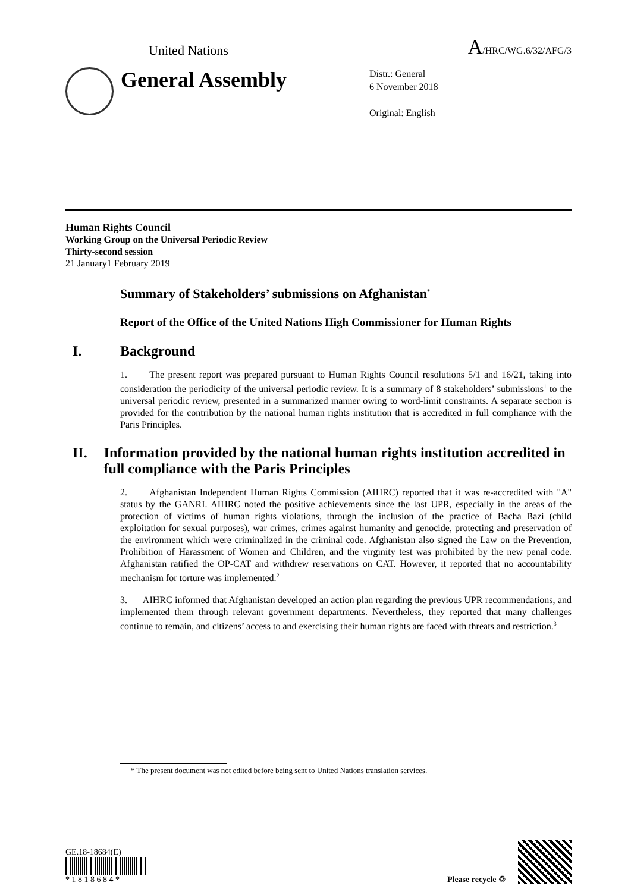United Nations A/HRC/WG.6/32/AFG/3
General Assembly
Distr.: General
6 November 2018
Original: English
Human Rights Council
Working Group on the Universal Periodic Review
Thirty-second session
21 January1 February 2019
Summary of Stakeholders’ submissions on Afghanistan<sup>*</sup>
Report of the Office of the United Nations High Commissioner for Human Rights
I. Background
1. The present report was prepared pursuant to Human Rights Council resolutions 5/1 and 16/21, taking into consideration the periodicity of the universal periodic review. It is a summary of 8 stakeholders’ submissions<sup>1</sup> to the universal periodic review, presented in a summarized manner owing to word-limit constraints. A separate section is provided for the contribution by the national human rights institution that is accredited in full compliance with the Paris Principles.
II. Information provided by the national human rights institution accredited in full compliance with the Paris Principles
2. Afghanistan Independent Human Rights Commission (AIHRC) reported that it was re-accredited with "A" status by the GANRI. AIHRC noted the positive achievements since the last UPR, especially in the areas of the protection of victims of human rights violations, through the inclusion of the practice of Bacha Bazi (child exploitation for sexual purposes), war crimes, crimes against humanity and genocide, protecting and preservation of the environment which were criminalized in the criminal code. Afghanistan also signed the Law on the Prevention, Prohibition of Harassment of Women and Children, and the virginity test was prohibited by the new penal code. Afghanistan ratified the OP-CAT and withdrew reservations on CAT. However, it reported that no accountability mechanism for torture was implemented.<sup>2</sup>
3. AIHRC informed that Afghanistan developed an action plan regarding the previous UPR recommendations, and implemented them through relevant government departments. Nevertheless, they reported that many challenges continue to remain, and citizens’ access to and exercising their human rights are faced with threats and restriction.<sup>3</sup>
* The present document was not edited before being sent to United Nations translation services.
GE.18-18684(E)
* 1 8 1 8 6 8 4 *
Please recycle ♲